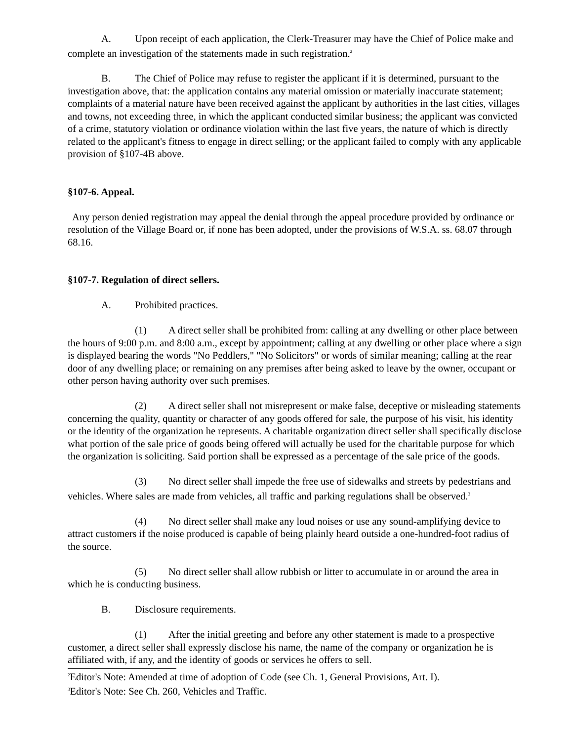A. Upon receipt of each application, the Clerk-Treasurer may have the Chief of Police make and complete an investigation of the statements made in such registration.<sup>2</sup>
B. The Chief of Police may refuse to register the applicant if it is determined, pursuant to the investigation above, that: the application contains any material omission or materially inaccurate statement; complaints of a material nature have been received against the applicant by authorities in the last cities, villages and towns, not exceeding three, in which the applicant conducted similar business; the applicant was convicted of a crime, statutory violation or ordinance violation within the last five years, the nature of which is directly related to the applicant's fitness to engage in direct selling; or the applicant failed to comply with any applicable provision of §107-4B above.
§107-6. Appeal.
Any person denied registration may appeal the denial through the appeal procedure provided by ordinance or resolution of the Village Board or, if none has been adopted, under the provisions of W.S.A. ss. 68.07 through 68.16.
§107-7. Regulation of direct sellers.
A. Prohibited practices.
(1) A direct seller shall be prohibited from: calling at any dwelling or other place between the hours of 9:00 p.m. and 8:00 a.m., except by appointment; calling at any dwelling or other place where a sign is displayed bearing the words "No Peddlers," "No Solicitors" or words of similar meaning; calling at the rear door of any dwelling place; or remaining on any premises after being asked to leave by the owner, occupant or other person having authority over such premises.
(2) A direct seller shall not misrepresent or make false, deceptive or misleading statements concerning the quality, quantity or character of any goods offered for sale, the purpose of his visit, his identity or the identity of the organization he represents. A charitable organization direct seller shall specifically disclose what portion of the sale price of goods being offered will actually be used for the charitable purpose for which the organization is soliciting. Said portion shall be expressed as a percentage of the sale price of the goods.
(3) No direct seller shall impede the free use of sidewalks and streets by pedestrians and vehicles. Where sales are made from vehicles, all traffic and parking regulations shall be observed.<sup>3</sup>
(4) No direct seller shall make any loud noises or use any sound-amplifying device to attract customers if the noise produced is capable of being plainly heard outside a one-hundred-foot radius of the source.
(5) No direct seller shall allow rubbish or litter to accumulate in or around the area in which he is conducting business.
B. Disclosure requirements.
(1) After the initial greeting and before any other statement is made to a prospective customer, a direct seller shall expressly disclose his name, the name of the company or organization he is affiliated with, if any, and the identity of goods or services he offers to sell.
<sup>2</sup> Editor's Note: Amended at time of adoption of Code (see Ch. 1, General Provisions, Art. I).
<sup>3</sup> Editor's Note: See Ch. 260, Vehicles and Traffic.